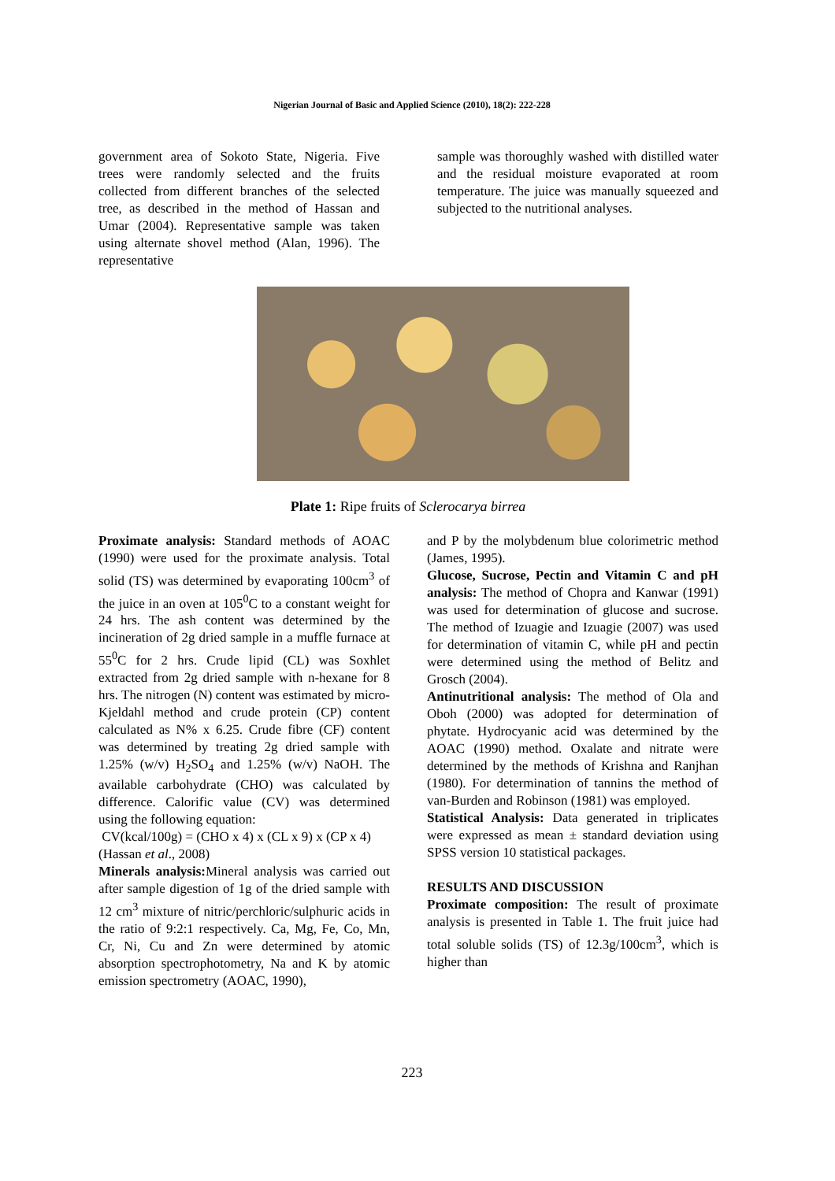Nigerian Journal of Basic and Applied Science (2010), 18(2): 222-228
government area of Sokoto State, Nigeria. Five trees were randomly selected and the fruits collected from different branches of the selected tree, as described in the method of Hassan and Umar (2004). Representative sample was taken using alternate shovel method (Alan, 1996). The representative
sample was thoroughly washed with distilled water and the residual moisture evaporated at room temperature. The juice was manually squeezed and subjected to the nutritional analyses.
Plate 1: Ripe fruits of Sclerocarya birrea
Proximate analysis: Standard methods of AOAC (1990) were used for the proximate analysis. Total solid (TS) was determined by evaporating 100cm<sup>3</sup> of the juice in an oven at 105<sup>0</sup>C to a constant weight for 24 hrs. The ash content was determined by the incineration of 2g dried sample in a muffle furnace at 55<sup>0</sup>C for 2 hrs. Crude lipid (CL) was Soxhlet extracted from 2g dried sample with n-hexane for 8 hrs. The nitrogen (N) content was estimated by micro-Kjeldahl method and crude protein (CP) content calculated as N% x 6.25. Crude fibre (CF) content was determined by treating 2g dried sample with 1.25% (w/v) H<sub>2</sub>SO<sub>4</sub> and 1.25% (w/v) NaOH. The available carbohydrate (CHO) was calculated by difference. Calorific value (CV) was determined using the following equation:
CV(kcal/100g) = (CHO x 4) x (CL x 9) x (CP x 4)
(Hassan et al., 2008)
Minerals analysis: Mineral analysis was carried out after sample digestion of 1g of the dried sample with 12 cm<sup>3</sup> mixture of nitric/perchloric/sulphuric acids in the ratio of 9:2:1 respectively. Ca, Mg, Fe, Co, Mn, Cr, Ni, Cu and Zn were determined by atomic absorption spectrophotometry, Na and K by atomic emission spectrometry (AOAC, 1990),
and P by the molybdenum blue colorimetric method (James, 1995).
Glucose, Sucrose, Pectin and Vitamin C and pH analysis: The method of Chopra and Kanwar (1991) was used for determination of glucose and sucrose. The method of Izuagie and Izuagie (2007) was used for determination of vitamin C, while pH and pectin were determined using the method of Belitz and Grosch (2004).
Antinutritional analysis: The method of Ola and Oboh (2000) was adopted for determination of phytate. Hydrocyanic acid was determined by the AOAC (1990) method. Oxalate and nitrate were determined by the methods of Krishna and Ranjhan (1980). For determination of tannins the method of van-Burden and Robinson (1981) was employed.
Statistical Analysis: Data generated in triplicates were expressed as mean ± standard deviation using SPSS version 10 statistical packages.
RESULTS AND DISCUSSION
Proximate composition: The result of proximate analysis is presented in Table 1. The fruit juice had total soluble solids (TS) of 12.3g/100cm<sup>3</sup>, which is higher than
223